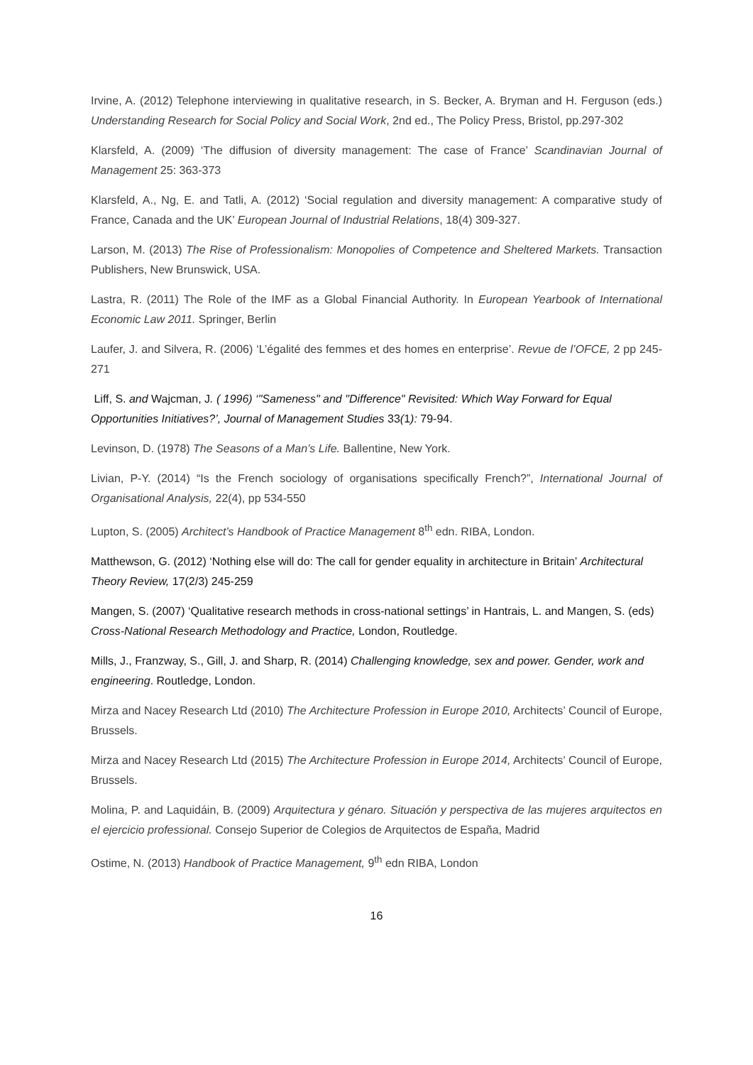Irvine, A. (2012) Telephone interviewing in qualitative research, in S. Becker, A. Bryman and H. Ferguson (eds.) Understanding Research for Social Policy and Social Work, 2nd ed., The Policy Press, Bristol, pp.297-302
Klarsfeld, A. (2009) ‘The diffusion of diversity management: The case of France’ Scandinavian Journal of Management 25: 363-373
Klarsfeld, A., Ng, E. and Tatli, A. (2012) ‘Social regulation and diversity management: A comparative study of France, Canada and the UK’ European Journal of Industrial Relations, 18(4) 309-327.
Larson, M. (2013) The Rise of Professionalism: Monopolies of Competence and Sheltered Markets. Transaction Publishers, New Brunswick, USA.
Lastra, R. (2011) The Role of the IMF as a Global Financial Authority. In European Yearbook of International Economic Law 2011. Springer, Berlin
Laufer, J. and Silvera, R. (2006) ‘L’égalité des femmes et des homes en enterprise’. Revue de l’OFCE, 2 pp 245-271
Liff, S. and Wajcman, J. ( 1996) ‘"Sameness" and "Difference" Revisited: Which Way Forward for Equal Opportunities Initiatives?’, Journal of Management Studies 33(1): 79-94.
Levinson, D. (1978) The Seasons of a Man’s Life. Ballentine, New York.
Livian, P-Y. (2014) “Is the French sociology of organisations specifically French?”, International Journal of Organisational Analysis, 22(4), pp 534-550
Lupton, S. (2005) Architect’s Handbook of Practice Management 8<sup>th</sup> edn. RIBA, London.
Matthewson, G. (2012) ‘Nothing else will do: The call for gender equality in architecture in Britain’ Architectural Theory Review, 17(2/3) 245-259
Mangen, S. (2007) ‘Qualitative research methods in cross-national settings’ in Hantrais, L. and Mangen, S. (eds) Cross-National Research Methodology and Practice, London, Routledge.
Mills, J., Franzway, S., Gill, J. and Sharp, R. (2014) Challenging knowledge, sex and power. Gender, work and engineering. Routledge, London.
Mirza and Nacey Research Ltd (2010) The Architecture Profession in Europe 2010, Architects’ Council of Europe, Brussels.
Mirza and Nacey Research Ltd (2015) The Architecture Profession in Europe 2014, Architects’ Council of Europe, Brussels.
Molina, P. and Laquidáin, B. (2009) Arquitectura y génaro. Situación y perspectiva de las mujeres arquitectos en el ejercicio professional. Consejo Superior de Colegios de Arquitectos de España, Madrid
Ostime, N. (2013) Handbook of Practice Management, 9<sup>th</sup> edn RIBA, London
16